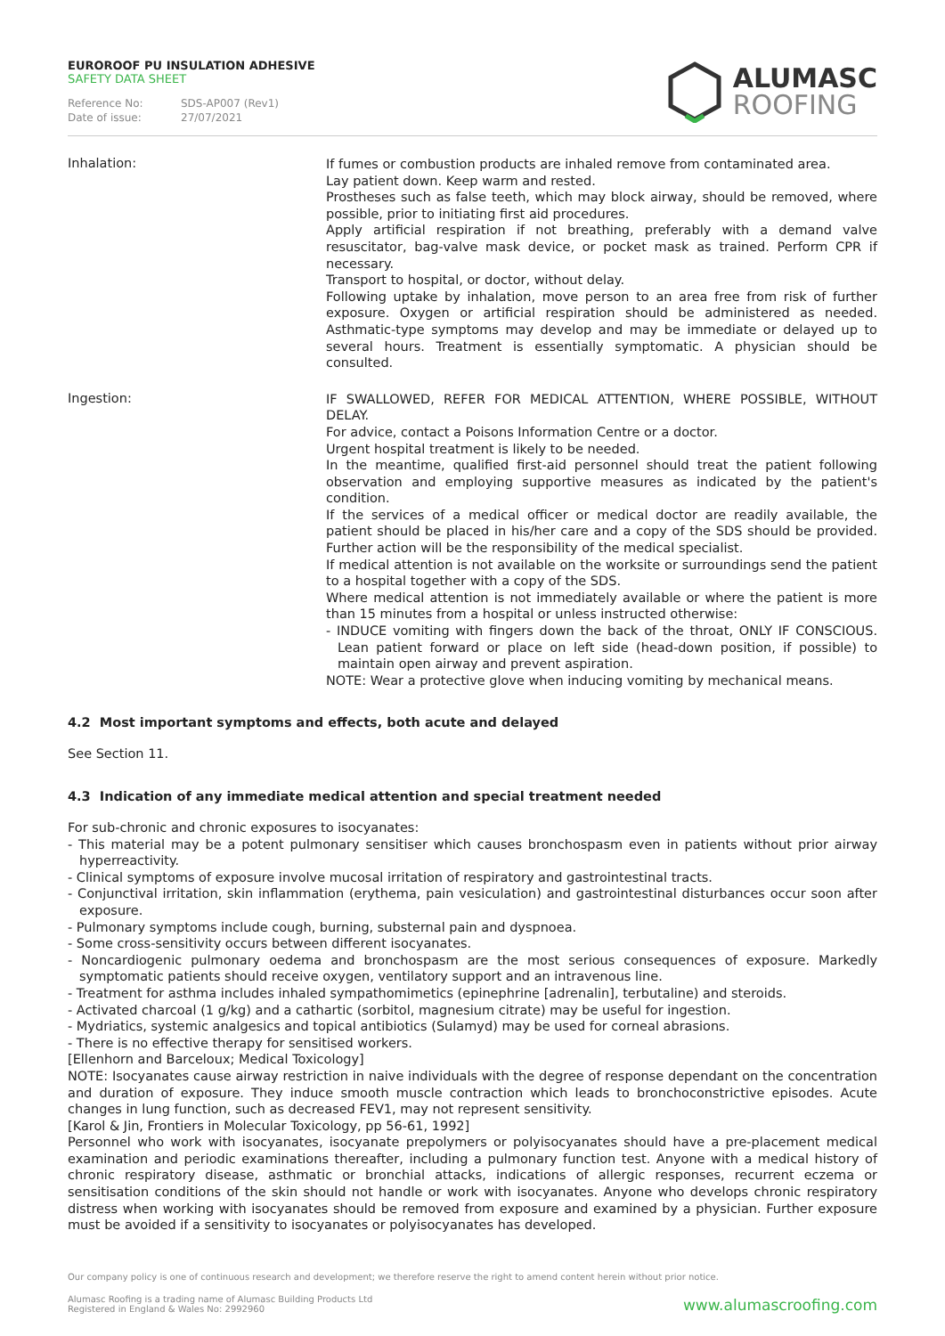EUROROOF PU INSULATION ADHESIVE
SAFETY DATA SHEET
Reference No: SDS-AP007 (Rev1)
Date of issue: 27/07/2021
ALUMASC
ROOFING
Inhalation:
If fumes or combustion products are inhaled remove from contaminated area.
Lay patient down. Keep warm and rested.
Prostheses such as false teeth, which may block airway, should be removed, where possible, prior to initiating first aid procedures.
Apply artificial respiration if not breathing, preferably with a demand valve resuscitator, bag-valve mask device, or pocket mask as trained. Perform CPR if necessary.
Transport to hospital, or doctor, without delay.
Following uptake by inhalation, move person to an area free from risk of further exposure. Oxygen or artificial respiration should be administered as needed. Asthmatic-type symptoms may develop and may be immediate or delayed up to several hours. Treatment is essentially symptomatic. A physician should be consulted.
Ingestion:
IF SWALLOWED, REFER FOR MEDICAL ATTENTION, WHERE POSSIBLE, WITHOUT DELAY.
For advice, contact a Poisons Information Centre or a doctor.
Urgent hospital treatment is likely to be needed.
In the meantime, qualified first-aid personnel should treat the patient following observation and employing supportive measures as indicated by the patient's condition.
If the services of a medical officer or medical doctor are readily available, the patient should be placed in his/her care and a copy of the SDS should be provided. Further action will be the responsibility of the medical specialist.
If medical attention is not available on the worksite or surroundings send the patient to a hospital together with a copy of the SDS.
Where medical attention is not immediately available or where the patient is more than 15 minutes from a hospital or unless instructed otherwise:
- INDUCE vomiting with fingers down the back of the throat, ONLY IF CONSCIOUS. Lean patient forward or place on left side (head-down position, if possible) to maintain open airway and prevent aspiration.
NOTE: Wear a protective glove when inducing vomiting by mechanical means.
4.2 Most important symptoms and effects, both acute and delayed
See Section 11.
4.3 Indication of any immediate medical attention and special treatment needed
For sub-chronic and chronic exposures to isocyanates:
- This material may be a potent pulmonary sensitiser which causes bronchospasm even in patients without prior airway hyperreactivity.
- Clinical symptoms of exposure involve mucosal irritation of respiratory and gastrointestinal tracts.
- Conjunctival irritation, skin inflammation (erythema, pain vesiculation) and gastrointestinal disturbances occur soon after exposure.
- Pulmonary symptoms include cough, burning, substernal pain and dyspnoea.
- Some cross-sensitivity occurs between different isocyanates.
- Noncardiogenic pulmonary oedema and bronchospasm are the most serious consequences of exposure. Markedly symptomatic patients should receive oxygen, ventilatory support and an intravenous line.
- Treatment for asthma includes inhaled sympathomimetics (epinephrine [adrenalin], terbutaline) and steroids.
- Activated charcoal (1 g/kg) and a cathartic (sorbitol, magnesium citrate) may be useful for ingestion.
- Mydriatics, systemic analgesics and topical antibiotics (Sulamyd) may be used for corneal abrasions.
- There is no effective therapy for sensitised workers.
[Ellenhorn and Barceloux; Medical Toxicology]
NOTE: Isocyanates cause airway restriction in naive individuals with the degree of response dependant on the concentration and duration of exposure. They induce smooth muscle contraction which leads to bronchoconstrictive episodes. Acute changes in lung function, such as decreased FEV1, may not represent sensitivity.
[Karol & Jin, Frontiers in Molecular Toxicology, pp 56-61, 1992]
Personnel who work with isocyanates, isocyanate prepolymers or polyisocyanates should have a pre-placement medical examination and periodic examinations thereafter, including a pulmonary function test. Anyone with a medical history of chronic respiratory disease, asthmatic or bronchial attacks, indications of allergic responses, recurrent eczema or sensitisation conditions of the skin should not handle or work with isocyanates. Anyone who develops chronic respiratory distress when working with isocyanates should be removed from exposure and examined by a physician. Further exposure must be avoided if a sensitivity to isocyanates or polyisocyanates has developed.
Our company policy is one of continuous research and development; we therefore reserve the right to amend content herein without prior notice.
Alumasc Roofing is a trading name of Alumasc Building Products Ltd
Registered in England & Wales No: 2992960
www.alumascroofing.com